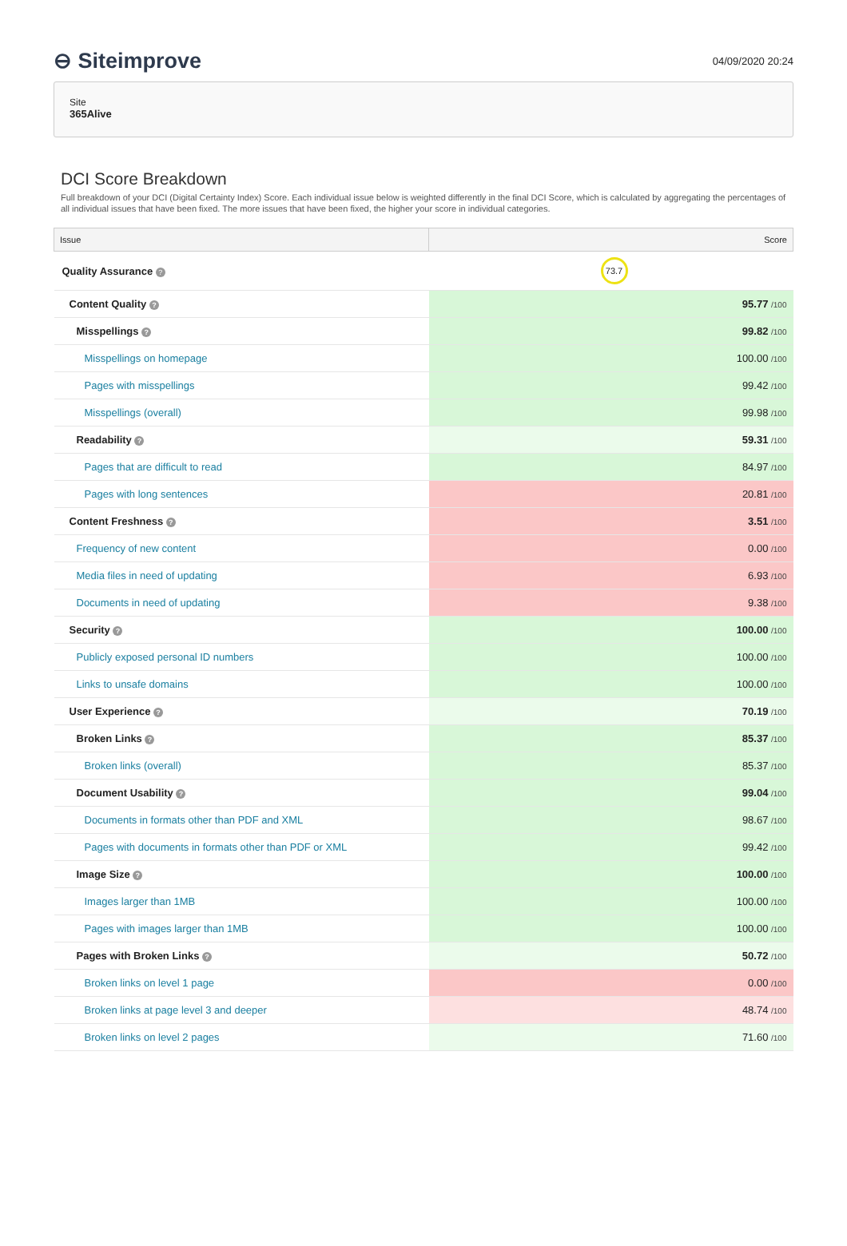⊖ Siteimprove
04/09/2020 20:24
Site
365Alive
DCI Score Breakdown
Full breakdown of your DCI (Digital Certainty Index) Score. Each individual issue below is weighted differently in the final DCI Score, which is calculated by aggregating the percentages of all individual issues that have been fixed. The more issues that have been fixed, the higher your score in individual categories.
| Issue | Score |
| --- | --- |
| Quality Assurance ? | 73.7 |
| Content Quality ? | 95.77 /100 |
| Misspellings ? | 99.82 /100 |
| Misspellings on homepage | 100.00 /100 |
| Pages with misspellings | 99.42 /100 |
| Misspellings (overall) | 99.98 /100 |
| Readability ? | 59.31 /100 |
| Pages that are difficult to read | 84.97 /100 |
| Pages with long sentences | 20.81 /100 |
| Content Freshness ? | 3.51 /100 |
| Frequency of new content | 0.00 /100 |
| Media files in need of updating | 6.93 /100 |
| Documents in need of updating | 9.38 /100 |
| Security ? | 100.00 /100 |
| Publicly exposed personal ID numbers | 100.00 /100 |
| Links to unsafe domains | 100.00 /100 |
| User Experience ? | 70.19 /100 |
| Broken Links ? | 85.37 /100 |
| Broken links (overall) | 85.37 /100 |
| Document Usability ? | 99.04 /100 |
| Documents in formats other than PDF and XML | 98.67 /100 |
| Pages with documents in formats other than PDF or XML | 99.42 /100 |
| Image Size ? | 100.00 /100 |
| Images larger than 1MB | 100.00 /100 |
| Pages with images larger than 1MB | 100.00 /100 |
| Pages with Broken Links ? | 50.72 /100 |
| Broken links on level 1 page | 0.00 /100 |
| Broken links at page level 3 and deeper | 48.74 /100 |
| Broken links on level 2 pages | 71.60 /100 |